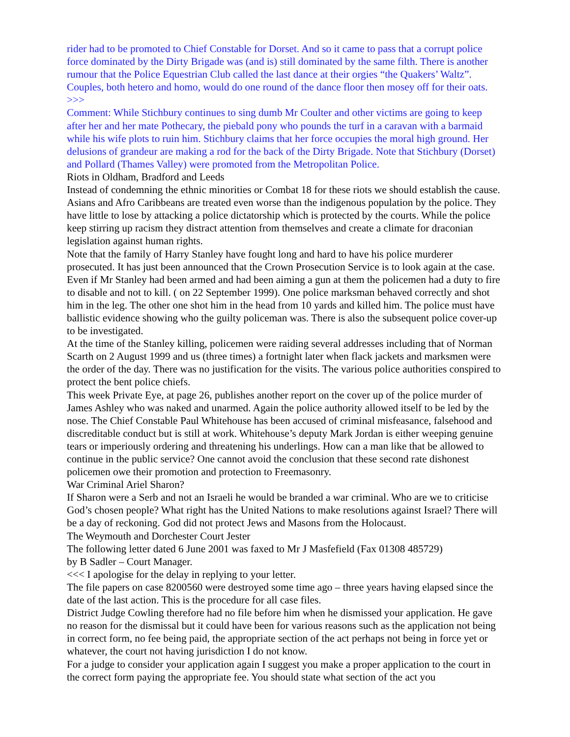rider had to be promoted to Chief Constable for Dorset. And so it came to pass that a corrupt police force dominated by the Dirty Brigade was (and is) still dominated by the same filth. There is another rumour that the Police Equestrian Club called the last dance at their orgies “the Quakers’ Waltz”. Couples, both hetero and homo, would do one round of the dance floor then mosey off for their oats. >>>
Comment: While Stichbury continues to sing dumb Mr Coulter and other victims are going to keep after her and her mate Pothecary, the piebald pony who pounds the turf in a caravan with a barmaid while his wife plots to ruin him. Stichbury claims that her force occupies the moral high ground. Her delusions of grandeur are making a rod for the back of the Dirty Brigade. Note that Stichbury (Dorset) and Pollard (Thames Valley) were promoted from the Metropolitan Police.
Riots in Oldham, Bradford and Leeds
Instead of condemning the ethnic minorities or Combat 18 for these riots we should establish the cause. Asians and Afro Caribbeans are treated even worse than the indigenous population by the police. They have little to lose by attacking a police dictatorship which is protected by the courts. While the police keep stirring up racism they distract attention from themselves and create a climate for draconian legislation against human rights.
Note that the family of Harry Stanley have fought long and hard to have his police murderer prosecuted. It has just been announced that the Crown Prosecution Service is to look again at the case. Even if Mr Stanley had been armed and had been aiming a gun at them the policemen had a duty to fire to disable and not to kill. ( on 22 September 1999). One police marksman behaved correctly and shot him in the leg. The other one shot him in the head from 10 yards and killed him. The police must have ballistic evidence showing who the guilty policeman was. There is also the subsequent police cover-up to be investigated.
At the time of the Stanley killing, policemen were raiding several addresses including that of Norman Scarth on 2 August 1999 and us (three times) a fortnight later when flack jackets and marksmen were the order of the day. There was no justification for the visits. The various police authorities conspired to protect the bent police chiefs.
This week Private Eye, at page 26, publishes another report on the cover up of the police murder of James Ashley who was naked and unarmed. Again the police authority allowed itself to be led by the nose. The Chief Constable Paul Whitehouse has been accused of criminal misfeasance, falsehood and discreditable conduct but is still at work. Whitehouse’s deputy Mark Jordan is either weeping genuine tears or imperiously ordering and threatening his underlings. How can a man like that be allowed to continue in the public service? One cannot avoid the conclusion that these second rate dishonest policemen owe their promotion and protection to Freemasonry.
War Criminal Ariel Sharon?
If Sharon were a Serb and not an Israeli he would be branded a war criminal. Who are we to criticise God’s chosen people? What right has the United Nations to make resolutions against Israel? There will be a day of reckoning. God did not protect Jews and Masons from the Holocaust.
The Weymouth and Dorchester Court Jester
The following letter dated 6 June 2001 was faxed to Mr J Masfefield (Fax 01308 485729)
by B Sadler – Court Manager.
<<< I apologise for the delay in replying to your letter.
The file papers on case 8200560 were destroyed some time ago – three years having elapsed since the date of the last action. This is the procedure for all case files.
District Judge Cowling therefore had no file before him when he dismissed your application. He gave no reason for the dismissal but it could have been for various reasons such as the application not being in correct form, no fee being paid, the appropriate section of the act perhaps not being in force yet or whatever, the court not having jurisdiction I do not know.
For a judge to consider your application again I suggest you make a proper application to the court in the correct form paying the appropriate fee. You should state what section of the act you